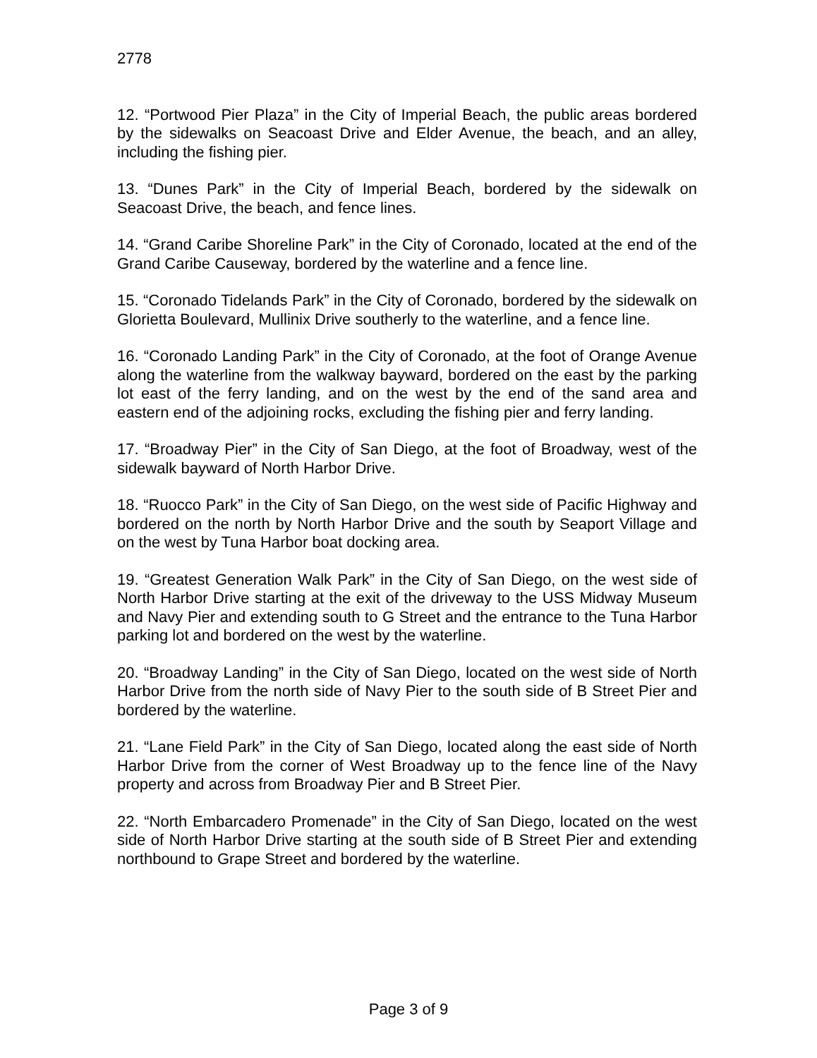2778
12. “Portwood Pier Plaza” in the City of Imperial Beach, the public areas bordered by the sidewalks on Seacoast Drive and Elder Avenue, the beach, and an alley, including the fishing pier.
13. “Dunes Park” in the City of Imperial Beach, bordered by the sidewalk on Seacoast Drive, the beach, and fence lines.
14. “Grand Caribe Shoreline Park” in the City of Coronado, located at the end of the Grand Caribe Causeway, bordered by the waterline and a fence line.
15. “Coronado Tidelands Park” in the City of Coronado, bordered by the sidewalk on Glorietta Boulevard, Mullinix Drive southerly to the waterline, and a fence line.
16. “Coronado Landing Park” in the City of Coronado, at the foot of Orange Avenue along the waterline from the walkway bayward, bordered on the east by the parking lot east of the ferry landing, and on the west by the end of the sand area and eastern end of the adjoining rocks, excluding the fishing pier and ferry landing.
17. “Broadway Pier” in the City of San Diego, at the foot of Broadway, west of the sidewalk bayward of North Harbor Drive.
18. “Ruocco Park” in the City of San Diego, on the west side of Pacific Highway and bordered on the north by North Harbor Drive and the south by Seaport Village and on the west by Tuna Harbor boat docking area.
19. “Greatest Generation Walk Park” in the City of San Diego, on the west side of North Harbor Drive starting at the exit of the driveway to the USS Midway Museum and Navy Pier and extending south to G Street and the entrance to the Tuna Harbor parking lot and bordered on the west by the waterline.
20. “Broadway Landing” in the City of San Diego, located on the west side of North Harbor Drive from the north side of Navy Pier to the south side of B Street Pier and bordered by the waterline.
21. “Lane Field Park” in the City of San Diego, located along the east side of North Harbor Drive from the corner of West Broadway up to the fence line of the Navy property and across from Broadway Pier and B Street Pier.
22. “North Embarcadero Promenade” in the City of San Diego, located on the west side of North Harbor Drive starting at the south side of B Street Pier and extending northbound to Grape Street and bordered by the waterline.
Page 3 of 9